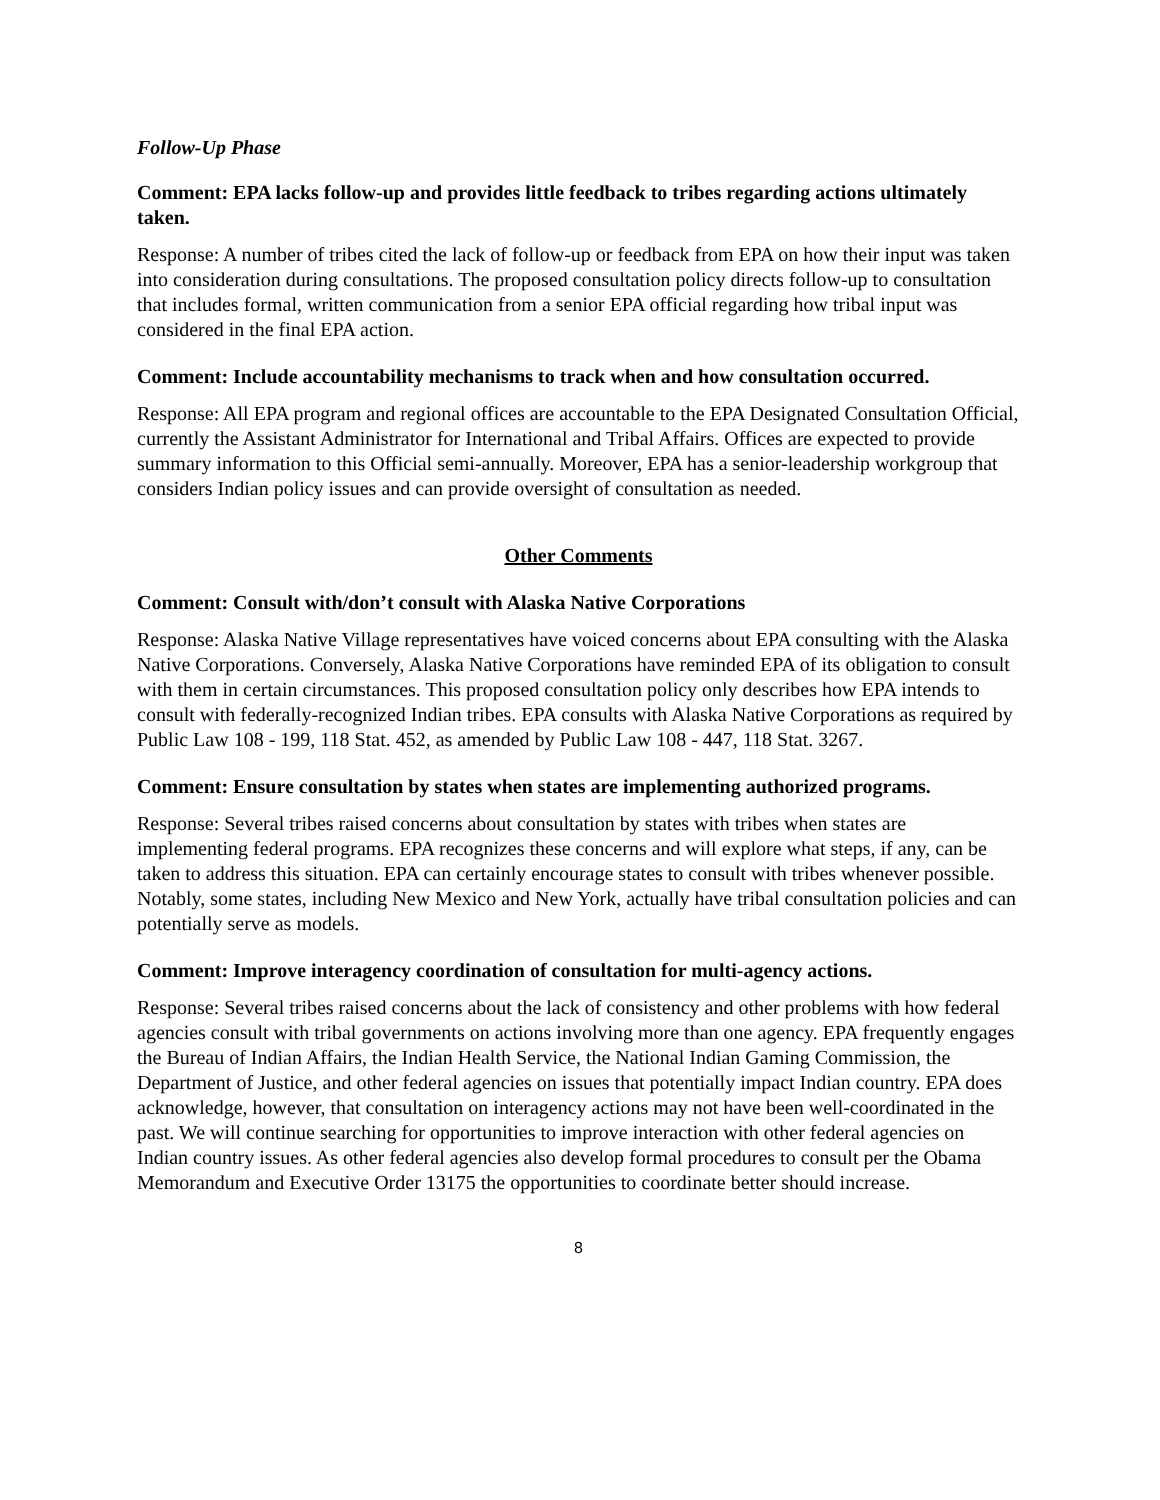Follow-Up Phase
Comment: EPA lacks follow-up and provides little feedback to tribes regarding actions ultimately taken.
Response: A number of tribes cited the lack of follow-up or feedback from EPA on how their input was taken into consideration during consultations. The proposed consultation policy directs follow-up to consultation that includes formal, written communication from a senior EPA official regarding how tribal input was considered in the final EPA action.
Comment: Include accountability mechanisms to track when and how consultation occurred.
Response: All EPA program and regional offices are accountable to the EPA Designated Consultation Official, currently the Assistant Administrator for International and Tribal Affairs. Offices are expected to provide summary information to this Official semi-annually. Moreover, EPA has a senior-leadership workgroup that considers Indian policy issues and can provide oversight of consultation as needed.
Other Comments
Comment: Consult with/don’t consult with Alaska Native Corporations
Response: Alaska Native Village representatives have voiced concerns about EPA consulting with the Alaska Native Corporations. Conversely, Alaska Native Corporations have reminded EPA of its obligation to consult with them in certain circumstances. This proposed consultation policy only describes how EPA intends to consult with federally-recognized Indian tribes. EPA consults with Alaska Native Corporations as required by Public Law 108 - 199, 118 Stat. 452, as amended by Public Law 108 - 447, 118 Stat. 3267.
Comment: Ensure consultation by states when states are implementing authorized programs.
Response: Several tribes raised concerns about consultation by states with tribes when states are implementing federal programs. EPA recognizes these concerns and will explore what steps, if any, can be taken to address this situation. EPA can certainly encourage states to consult with tribes whenever possible. Notably, some states, including New Mexico and New York, actually have tribal consultation policies and can potentially serve as models.
Comment: Improve interagency coordination of consultation for multi-agency actions.
Response: Several tribes raised concerns about the lack of consistency and other problems with how federal agencies consult with tribal governments on actions involving more than one agency. EPA frequently engages the Bureau of Indian Affairs, the Indian Health Service, the National Indian Gaming Commission, the Department of Justice, and other federal agencies on issues that potentially impact Indian country. EPA does acknowledge, however, that consultation on interagency actions may not have been well-coordinated in the past. We will continue searching for opportunities to improve interaction with other federal agencies on Indian country issues. As other federal agencies also develop formal procedures to consult per the Obama Memorandum and Executive Order 13175 the opportunities to coordinate better should increase.
8